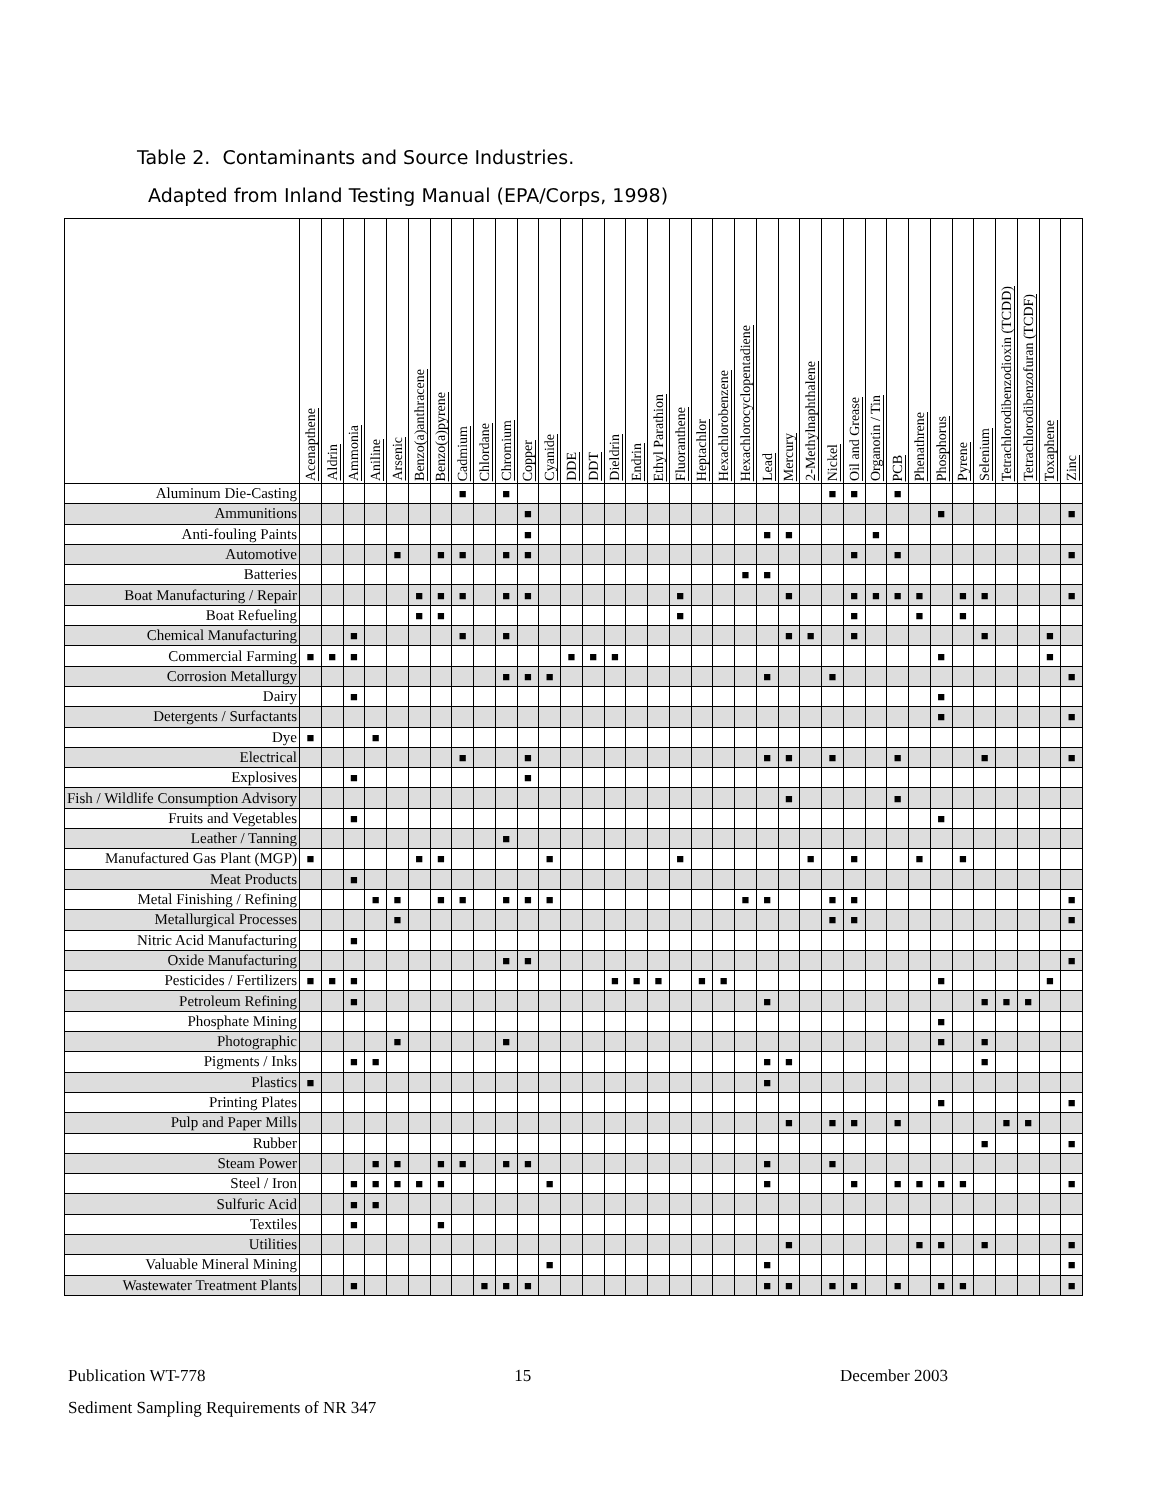Table 2. Contaminants and Source Industries.
Adapted from Inland Testing Manual (EPA/Corps, 1998)
| | Acenapthene | Aldrin | Ammonia | Aniline | Arsenic | Benzo(a)anthracene | Benzo(a)pyrene | Cadmium | Chlordane | Chromium | Copper | Cyanide | DDE | DDT | Dieldrin | Endrin | Ethyl Parathion | Fluoranthene | Heptachlor | Hexachlorobenzene | Hexachlorocyclopentadiene | Lead | Mercury | 2-Methylnaphthalene | Nickel | Oil and Grease | Organotin / Tin | PCB | Phenathrene | Phosphorus | Pyrene | Selenium | Tetrachlorodibenzodioxin (TCDD) | Tetrachlorodibenzofuran (TCDF) | Toxaphene | Zinc |
| --- | --- | --- | --- | --- | --- | --- | --- | --- | --- | --- | --- | --- | --- | --- | --- | --- | --- | --- | --- | --- | --- | --- | --- | --- | --- | --- | --- | --- | --- | --- | --- | --- | --- | --- | --- | --- |
| Aluminum Die-Casting | | | | | | | | ■ | | ■ | | | | | | | | | | | | | | | ■ | ■ | | ■ | | | | | | | | |
| Ammunitions | | | | | | | | | | | ■ | | | | | | | | | | | | | | | | | | | ■ | | | | | | ■ |
| Anti-fouling Paints | | | | | | | | | | | ■ | | | | | | | | | | | ■ | ■ | | | | ■ | | | | | | | | | |
| Automotive | | | | | ■ | | ■ | ■ | | ■ | ■ | | | | | | | | | | | | | | | ■ | | ■ | | | | | | | | ■ |
| Batteries | | | | | | | | | | | | | | | | | | | | | ■ | ■ | | | | | | | | | | | | | | |
| Boat Manufacturing / Repair | | | | | | ■ | ■ | ■ | | ■ | ■ | | | | | | | ■ | | | | | ■ | | | ■ | ■ | ■ | ■ | | ■ | ■ | | | | ■ |
| Boat Refueling | | | | | | ■ | ■ | | | | | | | | | | | ■ | | | | | | | | ■ | | | ■ | | ■ | | | | | |
| Chemical Manufacturing | | | ■ | | | | | ■ | | ■ | | | | | | | | | | | | | ■ | ■ | | ■ | | | | | | ■ | | | ■ | |
| Commercial Farming | ■ | ■ | ■ | | | | | | | | | | ■ | ■ | ■ | | | | | | | | | | | | | | | ■ | | | | | ■ | |
| Corrosion Metallurgy | | | | | | | | | | ■ | ■ | ■ | | | | | | | | | | ■ | | | ■ | | | | | | | | | | | ■ |
| Dairy | | | ■ | | | | | | | | | | | | | | | | | | | | | | | | | | | ■ | | | | | | |
| Detergents / Surfactants | | | | | | | | | | | | | | | | | | | | | | | | | | | | | | ■ | | | | | | ■ |
| Dye | ■ | | | ■ | | | | | | | | | | | | | | | | | | | | | | | | | | | | | | | | |
| Electrical | | | | | | | | ■ | | | ■ | | | | | | | | | | | ■ | ■ | | ■ | | | ■ | | | | ■ | | | | ■ |
| Explosives | | | ■ | | | | | | | | ■ | | | | | | | | | | | | | | | | | | | | | | | | | |
| Fish / Wildlife Consumption Advisory | | | | | | | | | | | | | | | | | | | | | | | ■ | | | | | ■ | | | | | | | | |
| Fruits and Vegetables | | | ■ | | | | | | | | | | | | | | | | | | | | | | | | | | | ■ | | | | | | |
| Leather / Tanning | | | | | | | | | | ■ | | | | | | | | | | | | | | | | | | | | | | | | | | |
| Manufactured Gas Plant (MGP) | ■ | | | | | ■ | ■ | | | | | ■ | | | | | | ■ | | | | | | ■ | | ■ | | | ■ | | ■ | | | | | |
| Meat Products | | | ■ | | | | | | | | | | | | | | | | | | | | | | | | | | | | | | | | | |
| Metal Finishing / Refining | | | | ■ | ■ | | ■ | ■ | | ■ | ■ | ■ | | | | | | | | | ■ | ■ | | | ■ | ■ | | | | | | | | | | ■ |
| Metallurgical Processes | | | | | ■ | | | | | | | | | | | | | | | | | | | | ■ | ■ | | | | | | | | | | ■ |
| Nitric Acid Manufacturing | | | ■ | | | | | | | | | | | | | | | | | | | | | | | | | | | | | | | | | |
| Oxide Manufacturing | | | | | | | | | | ■ | ■ | | | | | | | | | | | | | | | | | | | | | | | | | ■ |
| Pesticides / Fertilizers | ■ | ■ | ■ | | | | | | | | | | | | ■ | ■ | ■ | | ■ | ■ | | | | | | | | | | ■ | | | | | ■ | |
| Petroleum Refining | | | ■ | | | | | | | | | | | | | | | | | | | ■ | | | | | | | | | | ■ | ■ | ■ | | |
| Phosphate Mining | | | | | | | | | | | | | | | | | | | | | | | | | | | | | | ■ | | | | | | |
| Photographic | | | | | ■ | | | | | ■ | | | | | | | | | | | | | | | | | | | | ■ | | ■ | | | | |
| Pigments / Inks | | | ■ | ■ | | | | | | | | | | | | | | | | | | ■ | ■ | | | | | | | | | ■ | | | | |
| Plastics | ■ | | | | | | | | | | | | | | | | | | | | | ■ | | | | | | | | | | | | | | |
| Printing Plates | | | | | | | | | | | | | | | | | | | | | | | | | | | | | | ■ | | | | | | ■ |
| Pulp and Paper Mills | | | | | | | | | | | | | | | | | | | | | | | ■ | | ■ | ■ | | ■ | | | | | ■ | ■ | | |
| Rubber | | | | | | | | | | | | | | | | | | | | | | | | | | | | | | | | ■ | | | | ■ |
| Steam Power | | | | ■ | ■ | | ■ | ■ | | ■ | ■ | | | | | | | | | | | ■ | | | ■ | | | | | | | | | | | |
| Steel / Iron | | | ■ | ■ | ■ | ■ | ■ | | | | | ■ | | | | | | | | | | ■ | | | | ■ | | ■ | ■ | ■ | ■ | | | | | ■ |
| Sulfuric Acid | | | ■ | ■ | | | | | | | | | | | | | | | | | | | | | | | | | | | | | | | | |
| Textiles | | | ■ | | | | ■ | | | | | | | | | | | | | | | | | | | | | | | | | | | | | |
| Utilities | | | | | | | | | | | | | | | | | | | | | | | ■ | | | | | | ■ | ■ | | ■ | | | | ■ |
| Valuable Mineral Mining | | | | | | | | | | | | ■ | | | | | | | | | | ■ | | | | | | | | | | | | | | ■ |
| Wastewater Treatment Plants | | | ■ | | | | | | ■ | ■ | ■ | | | | | | | | | | | ■ | ■ | | ■ | ■ | | ■ | | ■ | ■ | | | | | ■ |
Publication WT-778 15 December 2003
Sediment Sampling Requirements of NR 347